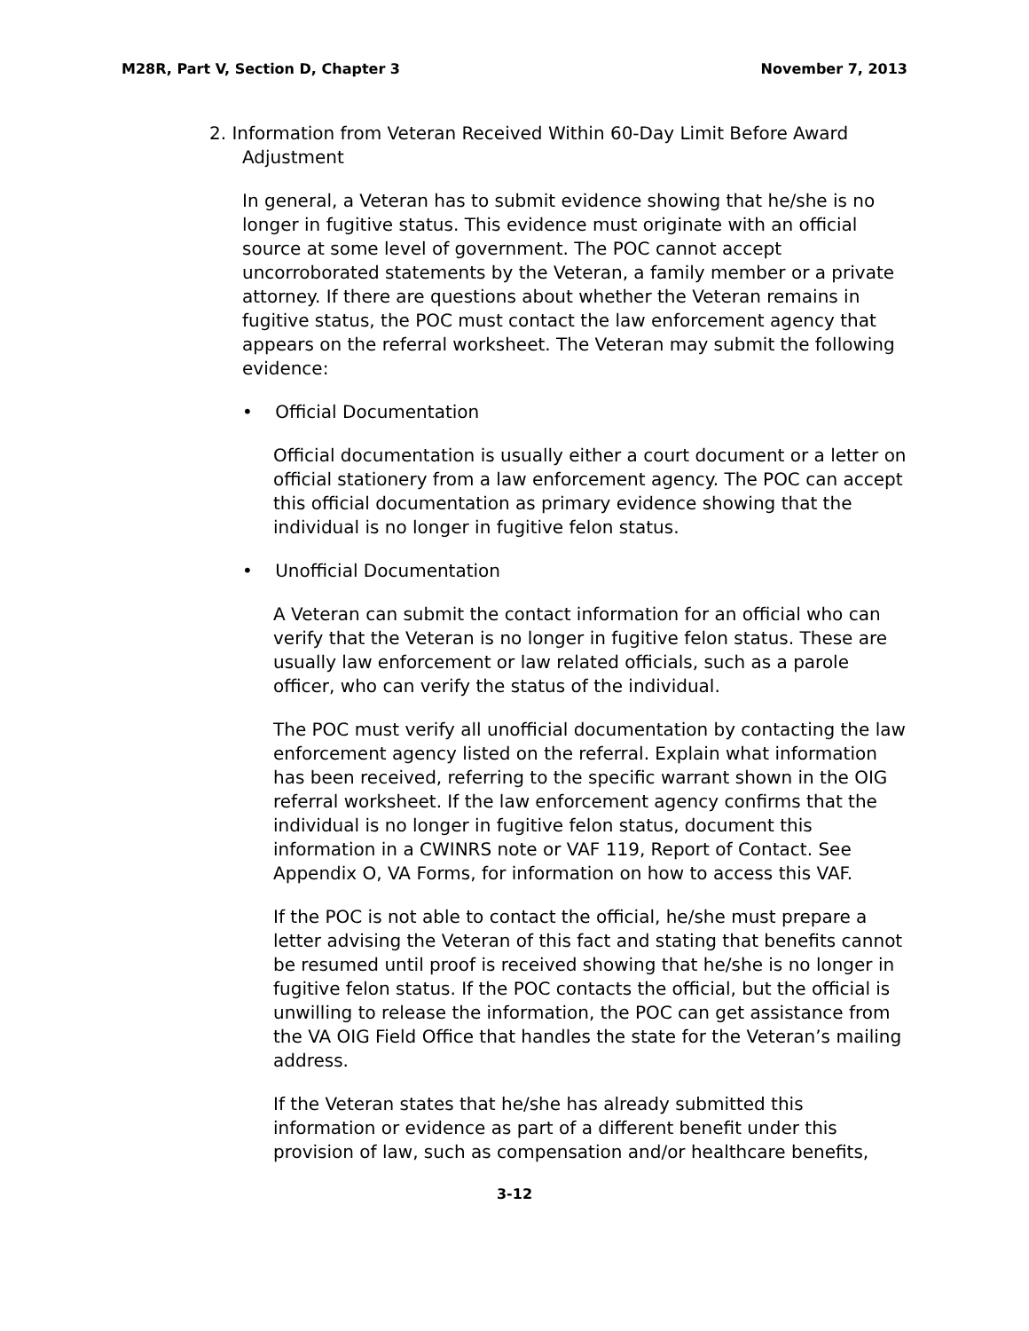M28R, Part V, Section D, Chapter 3 November 7, 2013
2. Information from Veteran Received Within 60-Day Limit Before Award
Adjustment
In general, a Veteran has to submit evidence showing that he/she is no longer in fugitive status. This evidence must originate with an official source at some level of government. The POC cannot accept uncorroborated statements by the Veteran, a family member or a private attorney. If there are questions about whether the Veteran remains in fugitive status, the POC must contact the law enforcement agency that appears on the referral worksheet. The Veteran may submit the following evidence:
• Official Documentation
Official documentation is usually either a court document or a letter on official stationery from a law enforcement agency. The POC can accept this official documentation as primary evidence showing that the individual is no longer in fugitive felon status.
• Unofficial Documentation
A Veteran can submit the contact information for an official who can verify that the Veteran is no longer in fugitive felon status. These are usually law enforcement or law related officials, such as a parole officer, who can verify the status of the individual.
The POC must verify all unofficial documentation by contacting the law enforcement agency listed on the referral. Explain what information has been received, referring to the specific warrant shown in the OIG referral worksheet. If the law enforcement agency confirms that the individual is no longer in fugitive felon status, document this information in a CWINRS note or VAF 119, Report of Contact. See Appendix O, VA Forms, for information on how to access this VAF.
If the POC is not able to contact the official, he/she must prepare a letter advising the Veteran of this fact and stating that benefits cannot be resumed until proof is received showing that he/she is no longer in fugitive felon status. If the POC contacts the official, but the official is unwilling to release the information, the POC can get assistance from the VA OIG Field Office that handles the state for the Veteran’s mailing address.
If the Veteran states that he/she has already submitted this information or evidence as part of a different benefit under this provision of law, such as compensation and/or healthcare benefits,
3-12